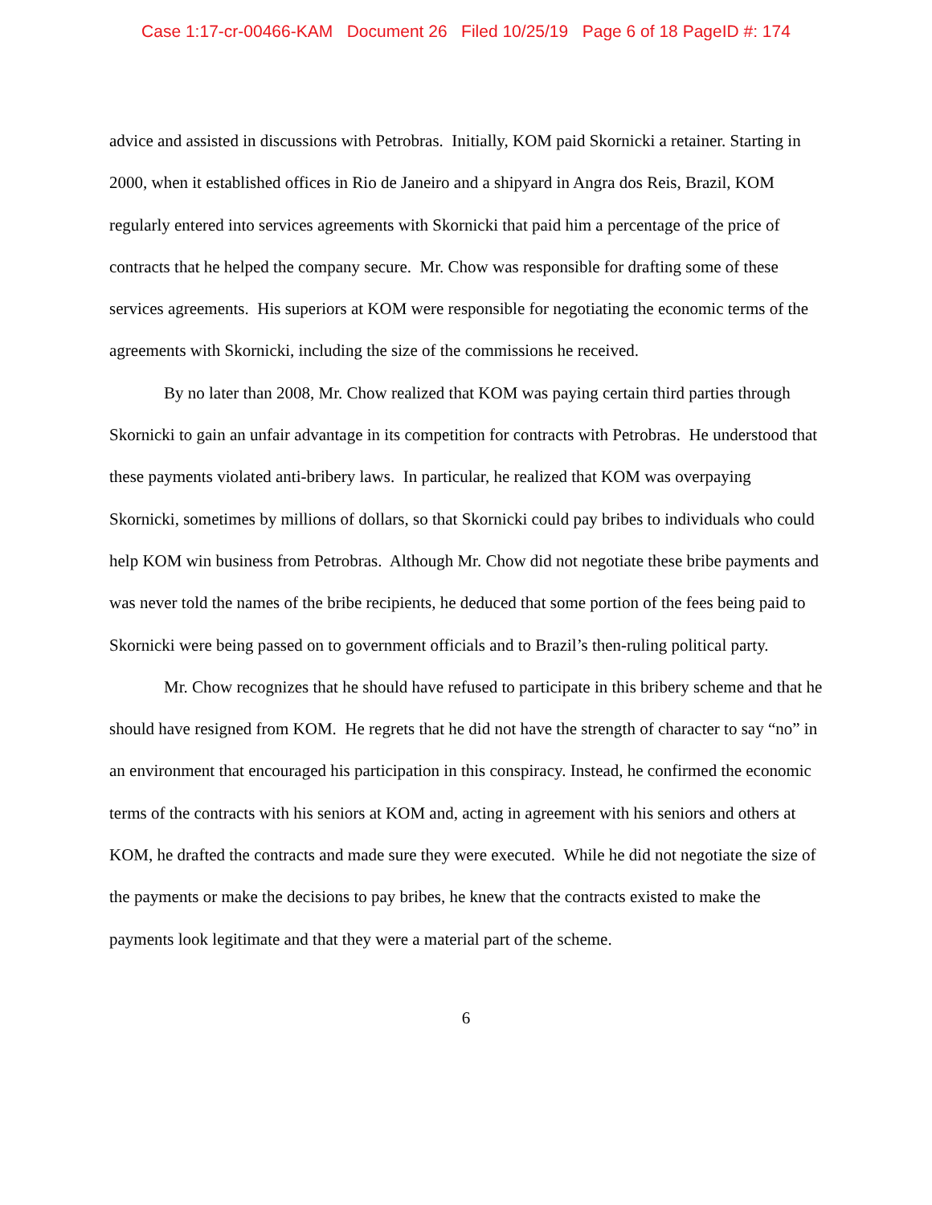Case 1:17-cr-00466-KAM Document 26 Filed 10/25/19 Page 6 of 18 PageID #: 174
advice and assisted in discussions with Petrobras. Initially, KOM paid Skornicki a retainer. Starting in 2000, when it established offices in Rio de Janeiro and a shipyard in Angra dos Reis, Brazil, KOM regularly entered into services agreements with Skornicki that paid him a percentage of the price of contracts that he helped the company secure. Mr. Chow was responsible for drafting some of these services agreements. His superiors at KOM were responsible for negotiating the economic terms of the agreements with Skornicki, including the size of the commissions he received.
By no later than 2008, Mr. Chow realized that KOM was paying certain third parties through Skornicki to gain an unfair advantage in its competition for contracts with Petrobras. He understood that these payments violated anti-bribery laws. In particular, he realized that KOM was overpaying Skornicki, sometimes by millions of dollars, so that Skornicki could pay bribes to individuals who could help KOM win business from Petrobras. Although Mr. Chow did not negotiate these bribe payments and was never told the names of the bribe recipients, he deduced that some portion of the fees being paid to Skornicki were being passed on to government officials and to Brazil’s then-ruling political party.
Mr. Chow recognizes that he should have refused to participate in this bribery scheme and that he should have resigned from KOM. He regrets that he did not have the strength of character to say “no” in an environment that encouraged his participation in this conspiracy. Instead, he confirmed the economic terms of the contracts with his seniors at KOM and, acting in agreement with his seniors and others at KOM, he drafted the contracts and made sure they were executed. While he did not negotiate the size of the payments or make the decisions to pay bribes, he knew that the contracts existed to make the payments look legitimate and that they were a material part of the scheme.
6